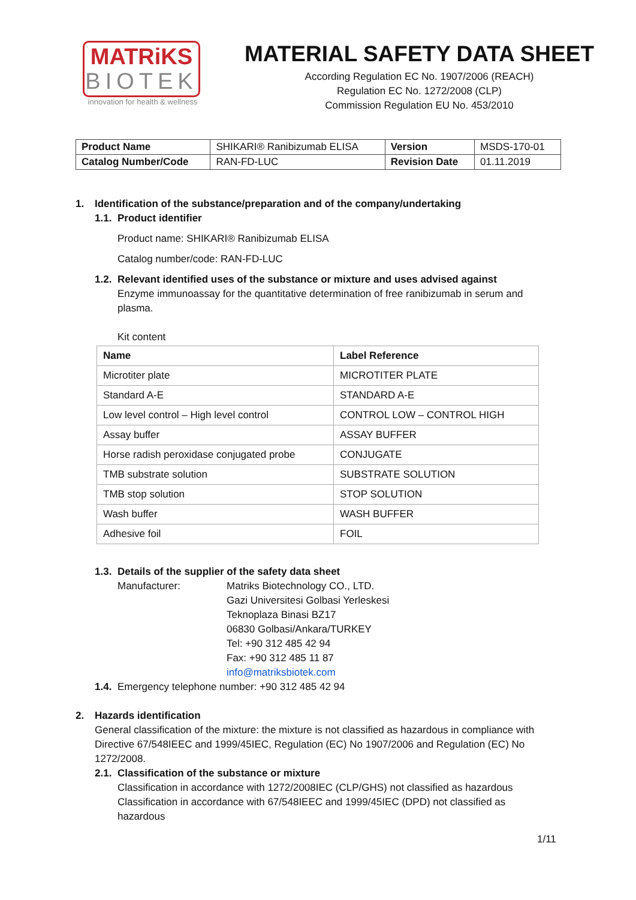MATRiKS
BIOTEK
innovation for health & wellness
MATERIAL SAFETY DATA SHEET
According Regulation EC No. 1907/2006 (REACH)
Regulation EC No. 1272/2008 (CLP)
Commission Regulation EU No. 453/2010
| Product Name | SHIKARI® Ranibizumab ELISA | Version | MSDS-170-01 |
| Catalog Number/Code | RAN-FD-LUC | Revision Date | 01.11.2019 |
1. Identification of the substance/preparation and of the company/undertaking
1.1. Product identifier
Product name: SHIKARI® Ranibizumab ELISA
Catalog number/code: RAN-FD-LUC
1.2. Relevant identified uses of the substance or mixture and uses advised against
Enzyme immunoassay for the quantitative determination of free ranibizumab in serum and plasma.
Kit content
| Name | Label Reference |
| --- | --- |
| Microtiter plate | MICROTITER PLATE |
| Standard A-E | STANDARD A-E |
| Low level control – High level control | CONTROL LOW – CONTROL HIGH |
| Assay buffer | ASSAY BUFFER |
| Horse radish peroxidase conjugated probe | CONJUGATE |
| TMB substrate solution | SUBSTRATE SOLUTION |
| TMB stop solution | STOP SOLUTION |
| Wash buffer | WASH BUFFER |
| Adhesive foil | FOIL |
1.3. Details of the supplier of the safety data sheet
Manufacturer: Matriks Biotechnology CO., LTD.
Gazi Universitesi Golbasi Yerleskesi
Teknoplaza Binasi BZ17
06830 Golbasi/Ankara/TURKEY
Tel: +90 312 485 42 94
Fax: +90 312 485 11 87
info@matriksbiotek.com
1.4. Emergency telephone number: +90 312 485 42 94
2. Hazards identification
General classification of the mixture: the mixture is not classified as hazardous in compliance with Directive 67/548IEEC and 1999/45IEC, Regulation (EC) No 1907/2006 and Regulation (EC) No 1272/2008.
2.1. Classification of the substance or mixture
Classification in accordance with 1272/2008IEC (CLP/GHS) not classified as hazardous
Classification in accordance with 67/548IEEC and 1999/45IEC (DPD) not classified as hazardous
1/11